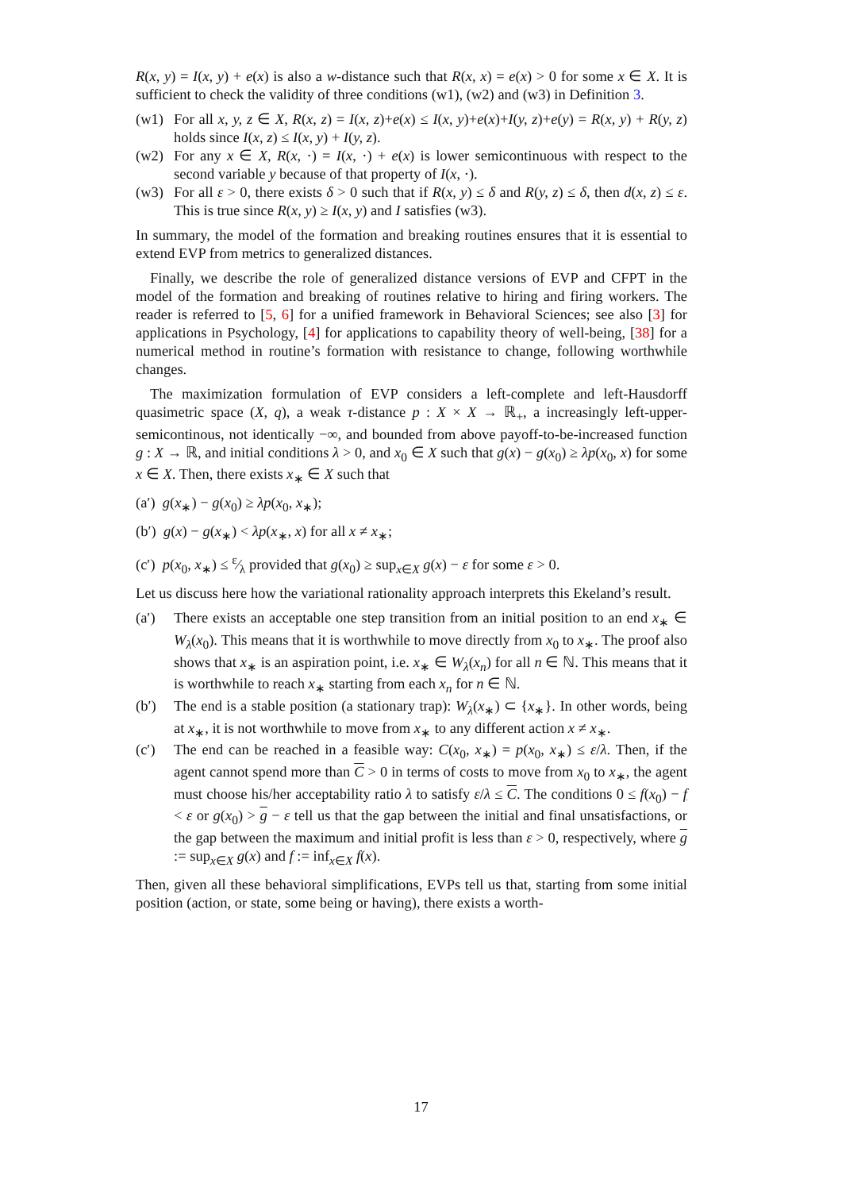R(x, y) = I(x, y) + e(x) is also a w-distance such that R(x, x) = e(x) > 0 for some x ∈ X. It is sufficient to check the validity of three conditions (w1), (w2) and (w3) in Definition 3.
(w1) For all x, y, z ∈ X, R(x, z) = I(x, z)+e(x) ≤ I(x, y)+e(x)+I(y, z)+e(y) = R(x, y) + R(y, z) holds since I(x, z) ≤ I(x, y) + I(y, z).
(w2) For any x ∈ X, R(x, ·) = I(x, ·) + e(x) is lower semicontinuous with respect to the second variable y because of that property of I(x, ·).
(w3) For all ε > 0, there exists δ > 0 such that if R(x, y) ≤ δ and R(y, z) ≤ δ, then d(x, z) ≤ ε. This is true since R(x, y) ≥ I(x, y) and I satisfies (w3).
In summary, the model of the formation and breaking routines ensures that it is essential to extend EVP from metrics to generalized distances.
Finally, we describe the role of generalized distance versions of EVP and CFPT in the model of the formation and breaking of routines relative to hiring and firing workers. The reader is referred to [5, 6] for a unified framework in Behavioral Sciences; see also [3] for applications in Psychology, [4] for applications to capability theory of well-being, [38] for a numerical method in routine’s formation with resistance to change, following worthwhile changes.
The maximization formulation of EVP considers a left-complete and left-Hausdorff quasimetric space (X, q), a weak τ-distance p : X × X → ℝ<sub>+</sub>, a increasingly left-upper-semicontinous, not identically −∞, and bounded from above payoff-to-be-increased function g : X → ℝ, and initial conditions λ > 0, and x<sub>0</sub> ∈ X such that g(x) − g(x<sub>0</sub>) ≥ λp(x<sub>0</sub>, x) for some x ∈ X. Then, there exists x<sub>∗</sub> ∈ X such that
(a′) g(x<sub>∗</sub>) − g(x<sub>0</sub>) ≥ λp(x<sub>0</sub>, x<sub>∗</sub>);
(b′) g(x) − g(x<sub>∗</sub>) < λp(x<sub>∗</sub>, x) for all x ≠ x<sub>∗</sub>;
(c′) p(x<sub>0</sub>, x<sub>∗</sub>) ≤ ε⁄λ provided that g(x<sub>0</sub>) ≥ sup<sub>x∈X</sub> g(x) − ε for some ε > 0.
Let us discuss here how the variational rationality approach interprets this Ekeland’s result.
(a′) There exists an acceptable one step transition from an initial position to an end x<sub>∗</sub> ∈ W<sub>λ</sub>(x<sub>0</sub>). This means that it is worthwhile to move directly from x<sub>0</sub> to x<sub>∗</sub>. The proof also shows that x<sub>∗</sub> is an aspiration point, i.e. x<sub>∗</sub> ∈ W<sub>λ</sub>(x<sub>n</sub>) for all n ∈ ℕ. This means that it is worthwhile to reach x<sub>∗</sub> starting from each x<sub>n</sub> for n ∈ ℕ.
(b′) The end is a stable position (a stationary trap): W<sub>λ</sub>(x<sub>∗</sub>) ⊂ {x<sub>∗</sub>}. In other words, being at x<sub>∗</sub>, it is not worthwhile to move from x<sub>∗</sub> to any different action x ≠ x<sub>∗</sub>.
(c′) The end can be reached in a feasible way: C(x<sub>0</sub>, x<sub>∗</sub>) = p(x<sub>0</sub>, x<sub>∗</sub>) ≤ ε/λ. Then, if the agent cannot spend more than C > 0 in terms of costs to move from x<sub>0</sub> to x<sub>∗</sub>, the agent must choose his/her acceptability ratio λ to satisfy ε/λ ≤ C. The conditions 0 ≤ f(x<sub>0</sub>) − f < ε or g(x<sub>0</sub>) > g − ε tell us that the gap between the initial and final unsatisfactions, or the gap between the maximum and initial profit is less than ε > 0, respectively, where g := sup<sub>x∈X</sub> g(x) and f := inf<sub>x∈X</sub> f(x).
Then, given all these behavioral simplifications, EVPs tell us that, starting from some initial position (action, or state, some being or having), there exists a worth-
17